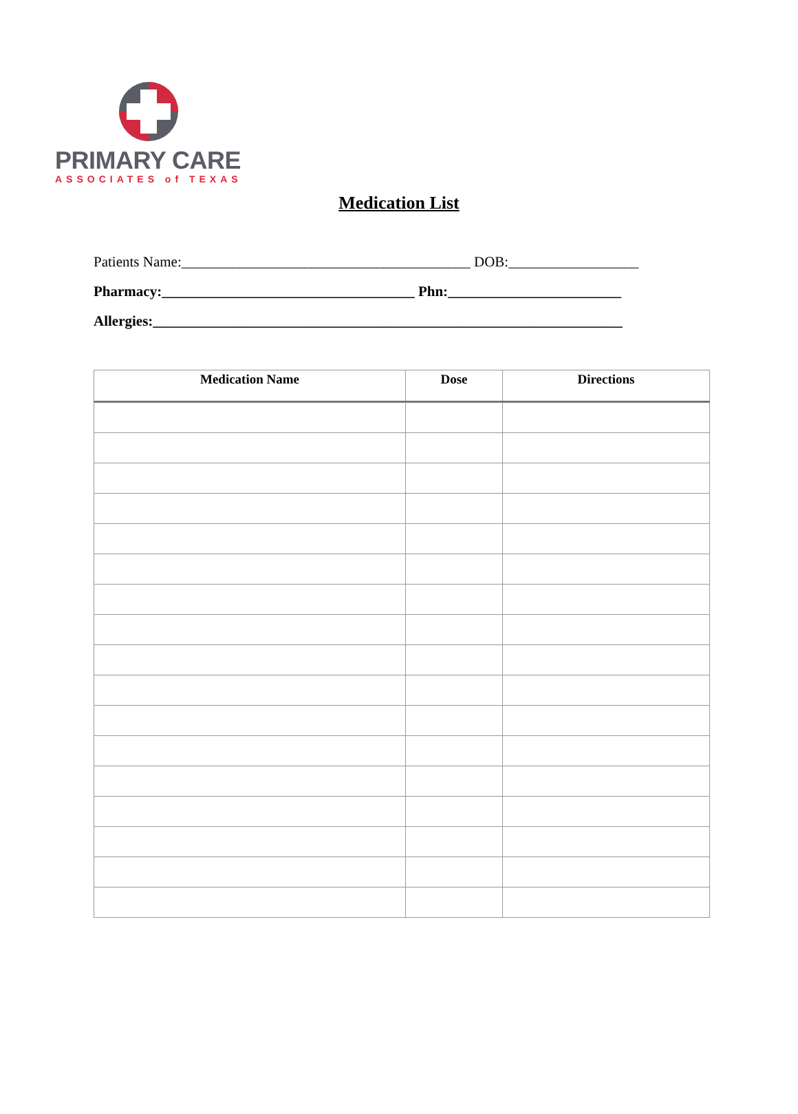PRIMARY CARE
ASSOCIATES of TEXAS
Medication List
Patients Name:________________________________________ DOB:__________________
Pharmacy:___________________________________ Phn:________________________
Allergies:_________________________________________________________________
| Medication Name | Dose | Directions |
| --- | --- | --- |